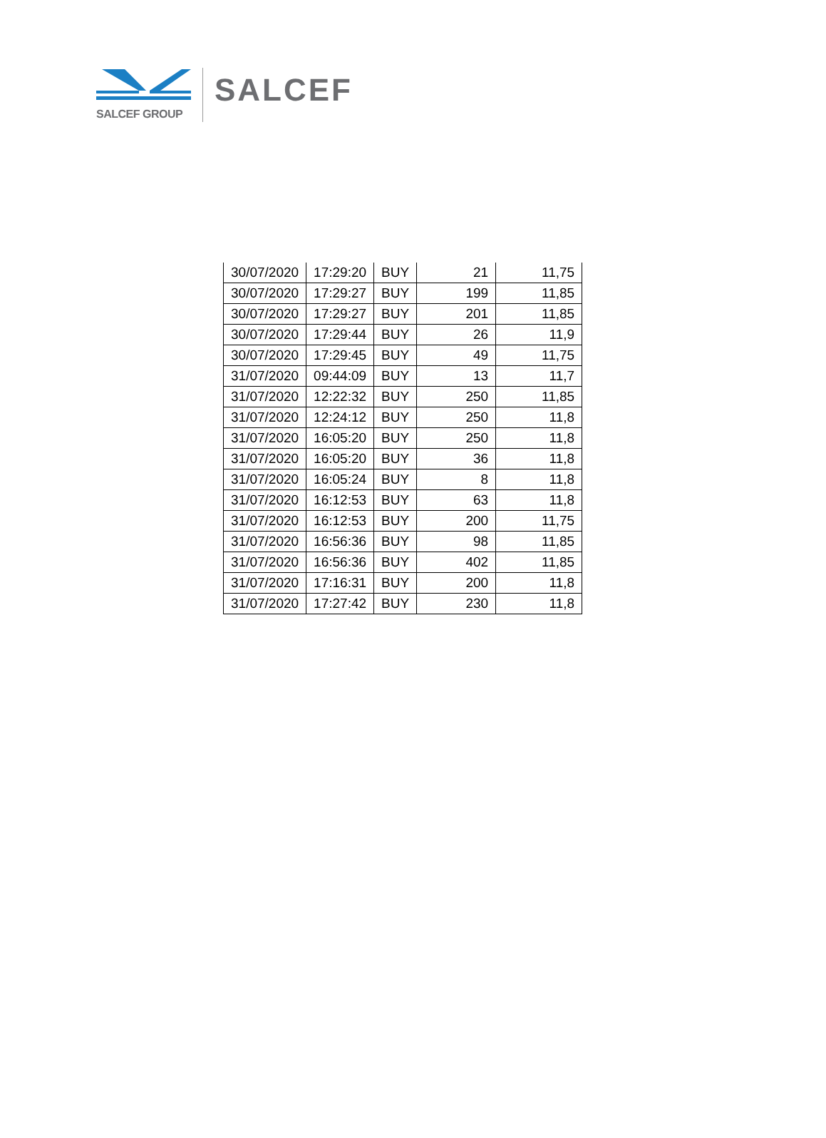SALCEF GROUP
SALCEF
| 30/07/2020 | 17:29:20 | BUY | 21 | 11,75 |
| 30/07/2020 | 17:29:27 | BUY | 199 | 11,85 |
| 30/07/2020 | 17:29:27 | BUY | 201 | 11,85 |
| 30/07/2020 | 17:29:44 | BUY | 26 | 11,9 |
| 30/07/2020 | 17:29:45 | BUY | 49 | 11,75 |
| 31/07/2020 | 09:44:09 | BUY | 13 | 11,7 |
| 31/07/2020 | 12:22:32 | BUY | 250 | 11,85 |
| 31/07/2020 | 12:24:12 | BUY | 250 | 11,8 |
| 31/07/2020 | 16:05:20 | BUY | 250 | 11,8 |
| 31/07/2020 | 16:05:20 | BUY | 36 | 11,8 |
| 31/07/2020 | 16:05:24 | BUY | 8 | 11,8 |
| 31/07/2020 | 16:12:53 | BUY | 63 | 11,8 |
| 31/07/2020 | 16:12:53 | BUY | 200 | 11,75 |
| 31/07/2020 | 16:56:36 | BUY | 98 | 11,85 |
| 31/07/2020 | 16:56:36 | BUY | 402 | 11,85 |
| 31/07/2020 | 17:16:31 | BUY | 200 | 11,8 |
| 31/07/2020 | 17:27:42 | BUY | 230 | 11,8 |